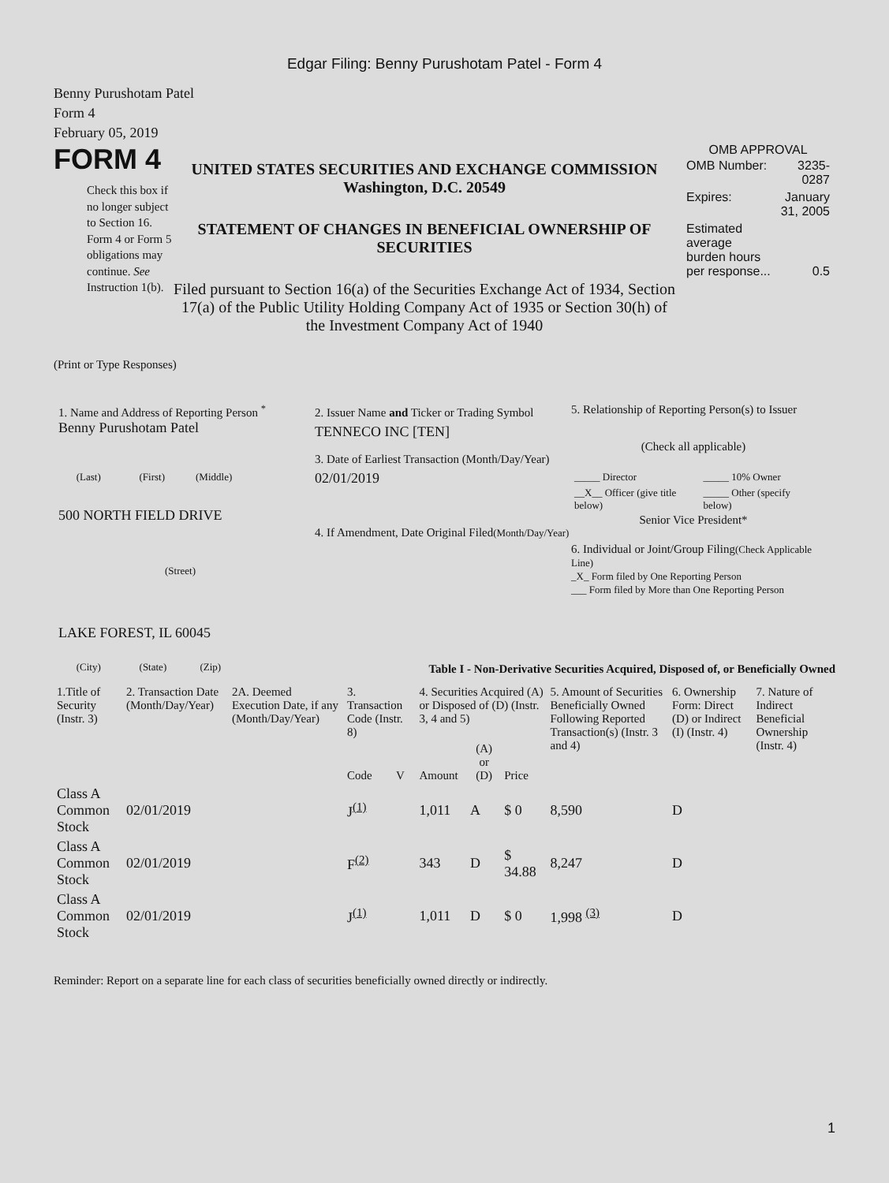Edgar Filing: Benny Purushotam Patel - Form 4
Benny Purushotam Patel
Form 4
February 05, 2019
FORM 4
Check this box if no longer subject to Section 16. Form 4 or Form 5 obligations may continue. See Instruction 1(b).
UNITED STATES SECURITIES AND EXCHANGE COMMISSION
Washington, D.C. 20549
STATEMENT OF CHANGES IN BENEFICIAL OWNERSHIP OF SECURITIES
Filed pursuant to Section 16(a) of the Securities Exchange Act of 1934, Section 17(a) of the Public Utility Holding Company Act of 1935 or Section 30(h) of the Investment Company Act of 1940
OMB APPROVAL
| OMB Number: | 3235-0287 |
| Expires: | January 31, 2005 |
| Estimated average burden hours per response... | 0.5 |
(Print or Type Responses)
1. Name and Address of Reporting Person <sup>*</sup>
Benny Purushotam Patel
(Last) (First) (Middle)
500 NORTH FIELD DRIVE
(Street)
LAKE FOREST, IL 60045
(City) (State) (Zip)
2. Issuer Name and Ticker or Trading Symbol
TENNECO INC [TEN]
3. Date of Earliest Transaction (Month/Day/Year)
02/01/2019
4. If Amendment, Date Original Filed(Month/Day/Year)
5. Relationship of Reporting Person(s) to Issuer
(Check all applicable)
| _____ Director | _____ 10% Owner |
| __X__ Officer (give title below) | _____ Other (specify below) |
Senior Vice President*
6. Individual or Joint/Group Filing(Check Applicable Line)
_X_ Form filed by One Reporting Person
___ Form filed by More than One Reporting Person
Table I - Non-Derivative Securities Acquired, Disposed of, or Beneficially Owned
| 1.Title of Security (Instr. 3) | 2. Transaction Date (Month/Day/Year) | 2A. Deemed Execution Date, if any (Month/Day/Year) | 3. Transaction Code (Instr. 8) | | 4. Securities Acquired (A) or Disposed of (D) (Instr. 3, 4 and 5) | | | 5. Amount of Securities Beneficially Owned Following Reported Transaction(s) (Instr. 3 and 4) | 6. Ownership Form: Direct (D) or Indirect (I) (Instr. 4) | 7. Nature of Indirect Beneficial Ownership (Instr. 4) |
| --- | --- | --- | --- | --- | --- | --- | --- | --- | --- | --- |
| | | | Code | V | Amount | (A) or (D) | Price | | | |
| Class A Common Stock | 02/01/2019 | | J<sup>(1)</sup> | | 1,011 | A | $ 0 | 8,590 | D | |
| Class A Common Stock | 02/01/2019 | | F<sup>(2)</sup> | | 343 | D | $ 34.88 | 8,247 | D | |
| Class A Common Stock | 02/01/2019 | | J<sup>(1)</sup> | | 1,011 | D | $ 0 | 1,998 <sup>(3)</sup> | D | |
Reminder: Report on a separate line for each class of securities beneficially owned directly or indirectly.
1